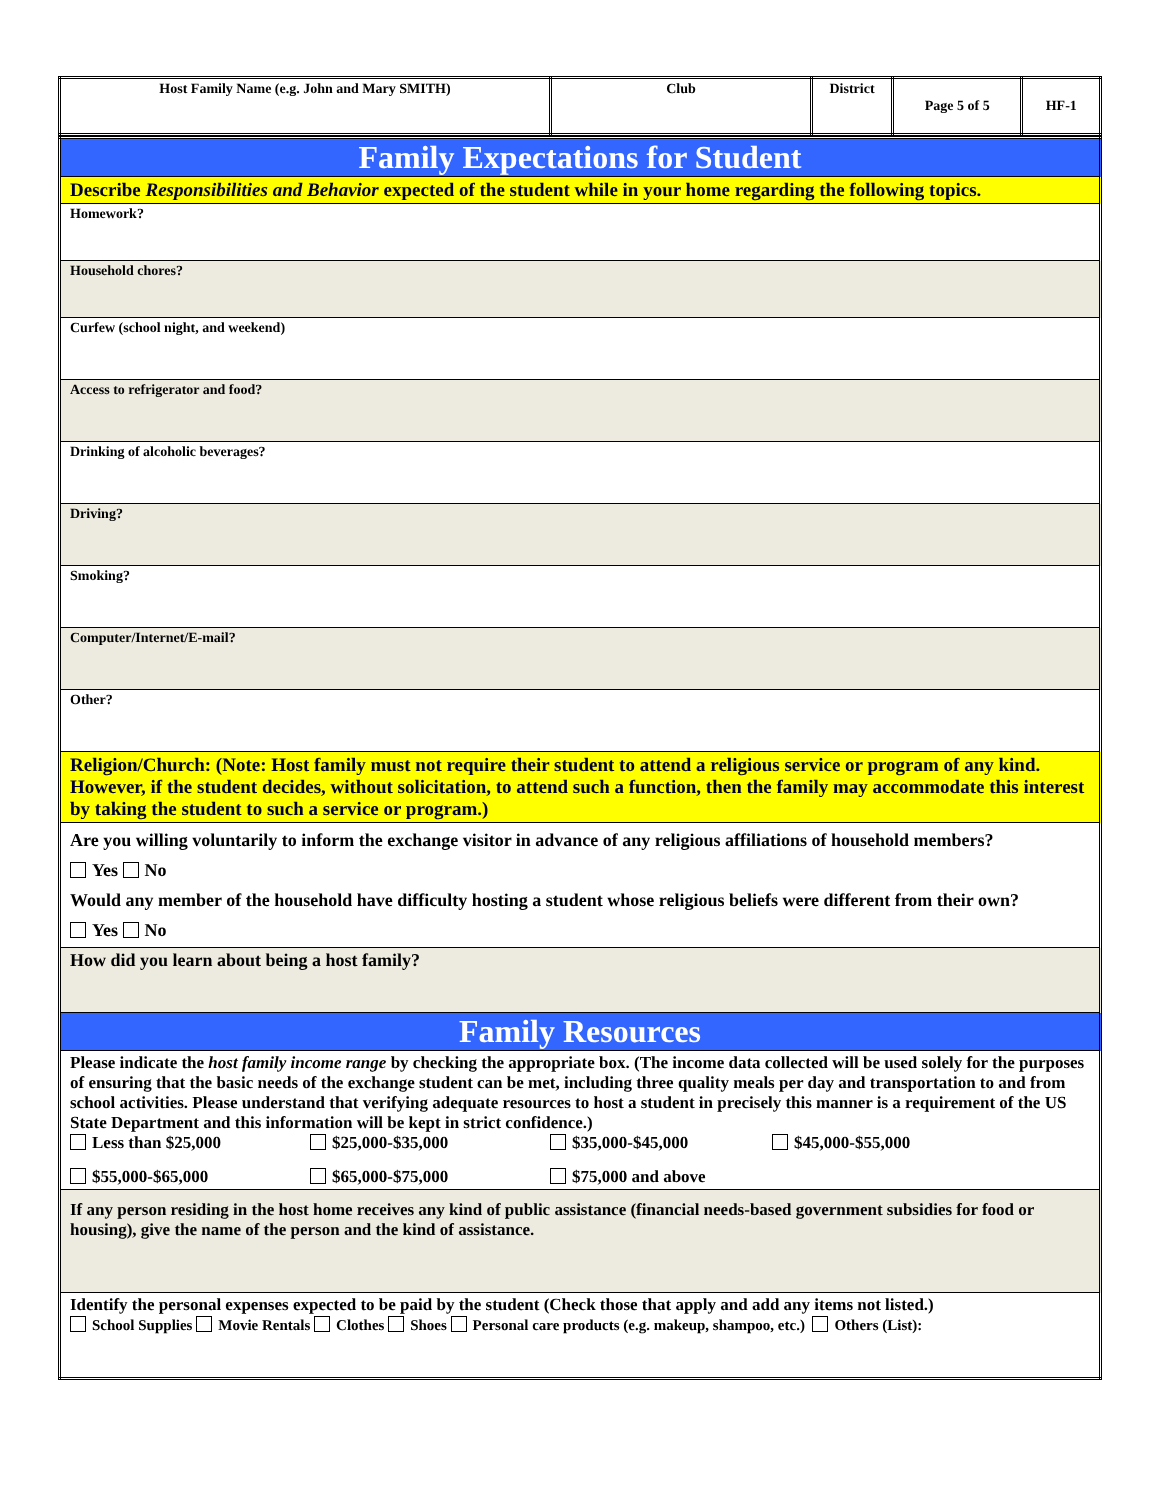| Host Family Name (e.g. John and Mary SMITH) | Club | District | Page 5 of 5 | HF-1 |
| Family Expectations for Student |
| Describe Responsibilities and Behavior expected of the student while in your home regarding the following topics. |
| Homework? |
| Household chores? |
| Curfew (school night, and weekend) |
| Access to refrigerator and food? |
| Drinking of alcoholic beverages? |
| Driving? |
| Smoking? |
| Computer/Internet/E-mail? |
| Other? |
| Religion/Church: (Note: Host family must not require their student to attend a religious service or program of any kind. However, if the student decides, without solicitation, to attend such a function, then the family may accommodate this interest by taking the student to such a service or program.) |
| Are you willing voluntarily to inform the exchange visitor in advance of any religious affiliations of household members? Yes No Would any member of the household have difficulty hosting a student whose religious beliefs were different from their own? Yes No |
| How did you learn about being a host family? |
| Family Resources |
| Please indicate the host family income range by checking the appropriate box. (The income data collected will be used solely for the purposes of ensuring that the basic needs of the exchange student can be met, including three quality meals per day and transportation to and from school activities. Please understand that verifying adequate resources to host a student in precisely this manner is a requirement of the US State Department and this information will be kept in strict confidence.) Less than $25,000 $25,000-$35,000 $35,000-$45,000 $45,000-$55,000 $55,000-$65,000 $65,000-$75,000 $75,000 and above |
| If any person residing in the host home receives any kind of public assistance (financial needs-based government subsidies for food or housing), give the name of the person and the kind of assistance. |
| Identify the personal expenses expected to be paid by the student (Check those that apply and add any items not listed.) School Supplies Movie Rentals Clothes Shoes Personal care products (e.g. makeup, shampoo, etc.) Others (List): |